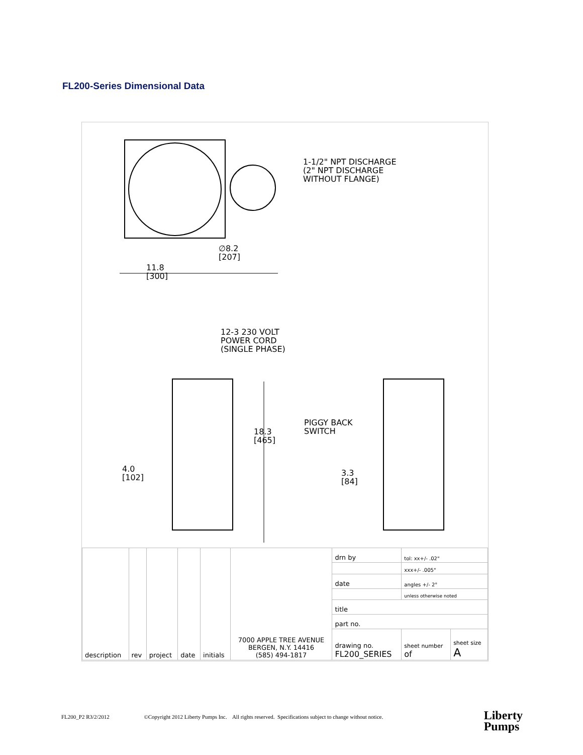FL200-Series Dimensional Data
1-1/2" NPT DISCHARGE
(2" NPT DISCHARGE
WITHOUT FLANGE)
∅8.2
[207]
11.8
[300]
12-3 230 VOLT
POWER CORD
(SINGLE PHASE)
PIGGY BACK
SWITCH
18.3
[465]
4.0
[102]
3.3
[84]
| description | rev | project | date | initials | 7000 APPLE TREE AVENUE BERGEN, N.Y. 14416 (585) 494-1817 | drn by | tol: xx+/- .02" | |
| | | | | | | | xxx+/- .005" | |
| | | | | | | date | angles +/- 2° | |
| | | | | | | | unless otherwise noted | |
| | | | | | | title | | |
| | | | | | | part no. | | |
| | | | | | | drawing no. FL200_SERIES | sheet number of | sheet size A |
FL200_P2 R3/2/2012 ©Copyright 2012 Liberty Pumps Inc. All rights reserved. Specifications subject to change without notice.
Liberty
Pumps